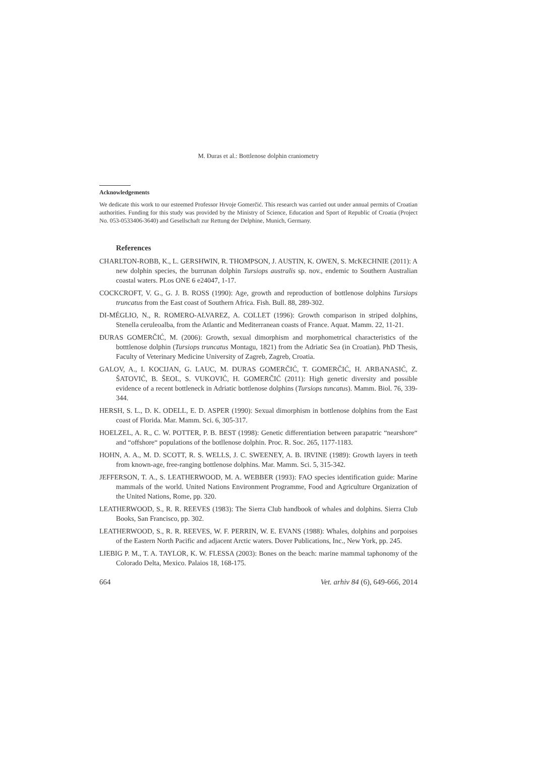M. Đuras et al.: Bottlenose dolphin craniometry
Acknowledgements
We dedicate this work to our esteemed Professor Hrvoje Gomerčić. This research was carried out under annual permits of Croatian authorities. Funding for this study was provided by the Ministry of Science, Education and Sport of Republic of Croatia (Project No. 053-0533406-3640) and Gesellschaft zur Rettung der Delphine, Munich, Germany.
References
CHARLTON-ROBB, K., L. GERSHWIN, R. THOMPSON, J. AUSTIN, K. OWEN, S. McKECHNIE (2011): A new dolphin species, the burrunan dolphin Tursiops australis sp. nov., endemic to Southern Australian coastal waters. PLos ONE 6 e24047, 1-17.
COCKCROFT, V. G., G. J. B. ROSS (1990): Age, growth and reproduction of bottlenose dolphins Tursiops truncatus from the East coast of Southern Africa. Fish. Bull. 88, 289-302.
DI-MÉGLIO, N., R. ROMERO-ALVAREZ, A. COLLET (1996): Growth comparison in striped dolphins, Stenella ceruleoalba, from the Atlantic and Mediterranean coasts of France. Aquat. Mamm. 22, 11-21.
ĐURAS GOMERČIĆ, M. (2006): Growth, sexual dimorphism and morphometrical characteristics of the botttlenose dolphin (Tursiops truncatus Montagu, 1821) from the Adriatic Sea (in Croatian). PhD Thesis, Faculty of Veterinary Medicine University of Zagreb, Zagreb, Croatia.
GALOV, A., I. KOCIJAN, G. LAUC, M. ĐURAS GOMERČIĆ, T. GOMERČIĆ, H. ARBANASIĆ, Z. ŠATOVIĆ, B. ŠEOL, S. VUKOVIĆ, H. GOMERČIĆ (2011): High genetic diversity and possible evidence of a recent bottleneck in Adriatic bottlenose dolphins (Tursiops tuncatus). Mamm. Biol. 76, 339-344.
HERSH, S. L., D. K. ODELL, E. D. ASPER (1990): Sexual dimorphism in bottlenose dolphins from the East coast of Florida. Mar. Mamm. Sci. 6, 305-317.
HOELZEL, A. R., C. W. POTTER, P. B. BEST (1998): Genetic differentiation between parapatric “nearshore“ and “offshore“ populations of the botllenose dolphin. Proc. R. Soc. 265, 1177-1183.
HOHN, A. A., M. D. SCOTT, R. S. WELLS, J. C. SWEENEY, A. B. IRVINE (1989): Growth layers in teeth from known-age, free-ranging bottlenose dolphins. Mar. Mamm. Sci. 5, 315-342.
JEFFERSON, T. A., S. LEATHERWOOD, M. A. WEBBER (1993): FAO species identification guide: Marine mammals of the world. United Nations Environment Programme, Food and Agriculture Organization of the United Nations, Rome, pp. 320.
LEATHERWOOD, S., R. R. REEVES (1983): The Sierra Club handbook of whales and dolphins. Sierra Club Books, San Francisco, pp. 302.
LEATHERWOOD, S., R. R. REEVES, W. F. PERRIN, W. E. EVANS (1988): Whales, dolphins and porpoises of the Eastern North Pacific and adjacent Arctic waters. Dover Publications, Inc., New York, pp. 245.
LIEBIG P. M., T. A. TAYLOR, K. W. FLESSA (2003): Bones on the beach: marine mammal taphonomy of the Colorado Delta, Mexico. Palaios 18, 168-175.
664 Vet. arhiv 84 (6), 649-666, 2014